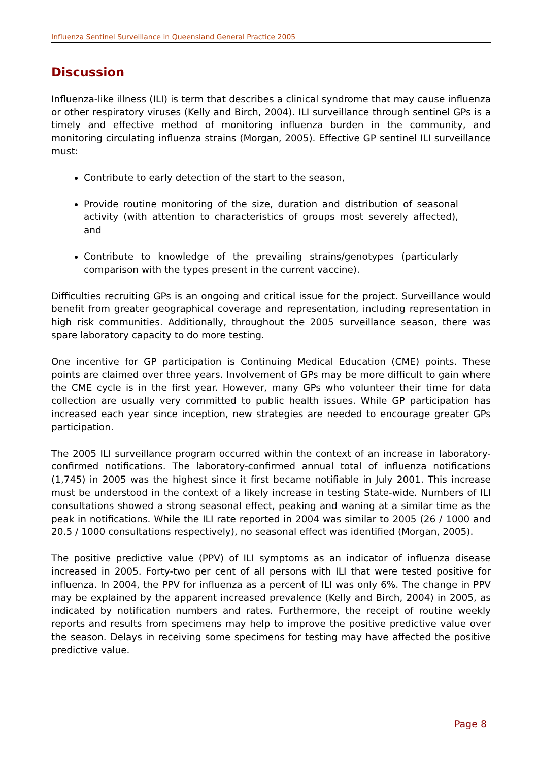Influenza Sentinel Surveillance in Queensland General Practice 2005
Discussion
Influenza-like illness (ILI) is term that describes a clinical syndrome that may cause influenza or other respiratory viruses (Kelly and Birch, 2004). ILI surveillance through sentinel GPs is a timely and effective method of monitoring influenza burden in the community, and monitoring circulating influenza strains (Morgan, 2005). Effective GP sentinel ILI surveillance must:
Contribute to early detection of the start to the season,
Provide routine monitoring of the size, duration and distribution of seasonal activity (with attention to characteristics of groups most severely affected), and
Contribute to knowledge of the prevailing strains/genotypes (particularly comparison with the types present in the current vaccine).
Difficulties recruiting GPs is an ongoing and critical issue for the project. Surveillance would benefit from greater geographical coverage and representation, including representation in high risk communities. Additionally, throughout the 2005 surveillance season, there was spare laboratory capacity to do more testing.
One incentive for GP participation is Continuing Medical Education (CME) points. These points are claimed over three years. Involvement of GPs may be more difficult to gain where the CME cycle is in the first year. However, many GPs who volunteer their time for data collection are usually very committed to public health issues. While GP participation has increased each year since inception, new strategies are needed to encourage greater GPs participation.
The 2005 ILI surveillance program occurred within the context of an increase in laboratory-confirmed notifications. The laboratory-confirmed annual total of influenza notifications (1,745) in 2005 was the highest since it first became notifiable in July 2001. This increase must be understood in the context of a likely increase in testing State-wide. Numbers of ILI consultations showed a strong seasonal effect, peaking and waning at a similar time as the peak in notifications. While the ILI rate reported in 2004 was similar to 2005 (26 / 1000 and 20.5 / 1000 consultations respectively), no seasonal effect was identified (Morgan, 2005).
The positive predictive value (PPV) of ILI symptoms as an indicator of influenza disease increased in 2005. Forty-two per cent of all persons with ILI that were tested positive for influenza. In 2004, the PPV for influenza as a percent of ILI was only 6%. The change in PPV may be explained by the apparent increased prevalence (Kelly and Birch, 2004) in 2005, as indicated by notification numbers and rates. Furthermore, the receipt of routine weekly reports and results from specimens may help to improve the positive predictive value over the season. Delays in receiving some specimens for testing may have affected the positive predictive value.
Page 8